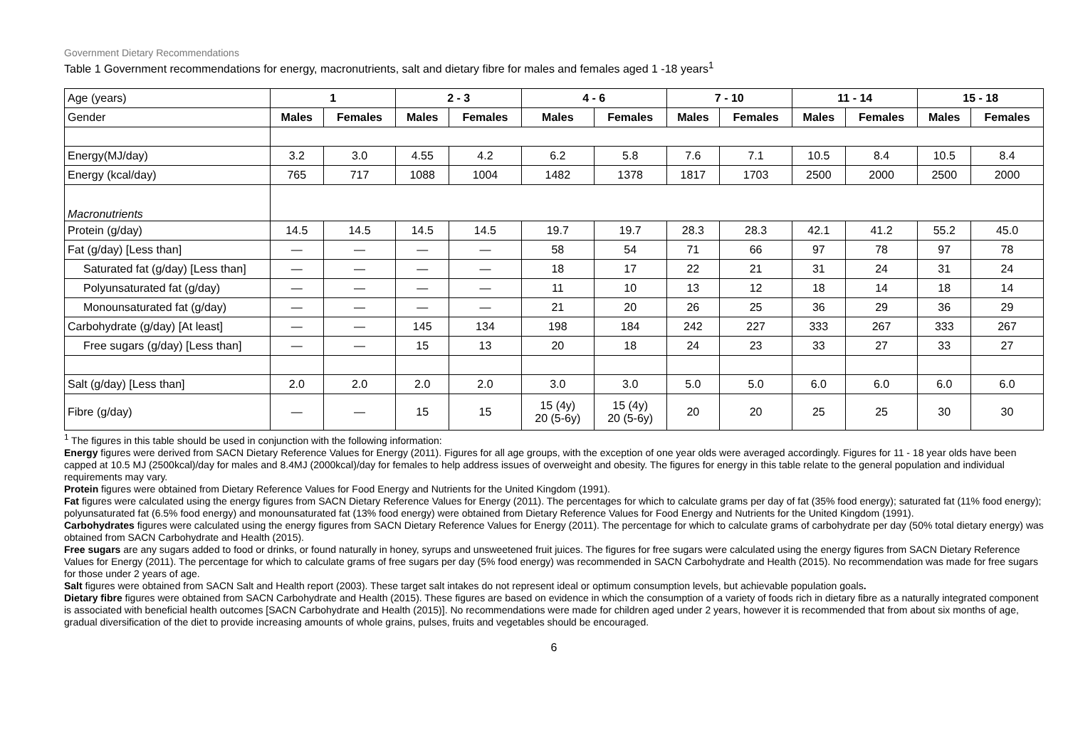Government Dietary Recommendations
Table 1 Government recommendations for energy, macronutrients, salt and dietary fibre for males and females aged 1 -18 years<sup>1</sup>
| Age (years) | 1 | | 2 - 3 | | 4 - 6 | | 7 - 10 | | 11 - 14 | | 15 - 18 | |
| Gender | Males | Females | Males | Females | Males | Females | Males | Females | Males | Females | Males | Females |
| Energy(MJ/day) | 3.2 | 3.0 | 4.55 | 4.2 | 6.2 | 5.8 | 7.6 | 7.1 | 10.5 | 8.4 | 10.5 | 8.4 |
| Energy (kcal/day) | 765 | 717 | 1088 | 1004 | 1482 | 1378 | 1817 | 1703 | 2500 | 2000 | 2500 | 2000 |
| Macronutrients | | | | | | | | | | | | |
| Protein (g/day) | 14.5 | 14.5 | 14.5 | 14.5 | 19.7 | 19.7 | 28.3 | 28.3 | 42.1 | 41.2 | 55.2 | 45.0 |
| Fat (g/day) [Less than] | — | — | — | — | 58 | 54 | 71 | 66 | 97 | 78 | 97 | 78 |
| Saturated fat (g/day) [Less than] | — | — | — | — | 18 | 17 | 22 | 21 | 31 | 24 | 31 | 24 |
| Polyunsaturated fat (g/day) | — | — | — | — | 11 | 10 | 13 | 12 | 18 | 14 | 18 | 14 |
| Monounsaturated fat (g/day) | — | — | — | — | 21 | 20 | 26 | 25 | 36 | 29 | 36 | 29 |
| Carbohydrate (g/day) [At least] | — | — | 145 | 134 | 198 | 184 | 242 | 227 | 333 | 267 | 333 | 267 |
| Free sugars (g/day) [Less than] | — | — | 15 | 13 | 20 | 18 | 24 | 23 | 33 | 27 | 33 | 27 |
| Salt (g/day) [Less than] | 2.0 | 2.0 | 2.0 | 2.0 | 3.0 | 3.0 | 5.0 | 5.0 | 6.0 | 6.0 | 6.0 | 6.0 |
| Fibre (g/day) | — | — | 15 | 15 | 15 (4y) 20 (5-6y) | 15 (4y) 20 (5-6y) | 20 | 20 | 25 | 25 | 30 | 30 |
<sup>1</sup> The figures in this table should be used in conjunction with the following information:
Energy figures were derived from SACN Dietary Reference Values for Energy (2011). Figures for all age groups, with the exception of one year olds were averaged accordingly. Figures for 11 - 18 year olds have been capped at 10.5 MJ (2500kcal)/day for males and 8.4MJ (2000kcal)/day for females to help address issues of overweight and obesity. The figures for energy in this table relate to the general population and individual requirements may vary.
Protein figures were obtained from Dietary Reference Values for Food Energy and Nutrients for the United Kingdom (1991).
Fat figures were calculated using the energy figures from SACN Dietary Reference Values for Energy (2011). The percentages for which to calculate grams per day of fat (35% food energy); saturated fat (11% food energy); polyunsaturated fat (6.5% food energy) and monounsaturated fat (13% food energy) were obtained from Dietary Reference Values for Food Energy and Nutrients for the United Kingdom (1991).
Carbohydrates figures were calculated using the energy figures from SACN Dietary Reference Values for Energy (2011). The percentage for which to calculate grams of carbohydrate per day (50% total dietary energy) was obtained from SACN Carbohydrate and Health (2015).
Free sugars are any sugars added to food or drinks, or found naturally in honey, syrups and unsweetened fruit juices. The figures for free sugars were calculated using the energy figures from SACN Dietary Reference Values for Energy (2011). The percentage for which to calculate grams of free sugars per day (5% food energy) was recommended in SACN Carbohydrate and Health (2015). No recommendation was made for free sugars for those under 2 years of age.
Salt figures were obtained from SACN Salt and Health report (2003). These target salt intakes do not represent ideal or optimum consumption levels, but achievable population goals.
Dietary fibre figures were obtained from SACN Carbohydrate and Health (2015). These figures are based on evidence in which the consumption of a variety of foods rich in dietary fibre as a naturally integrated component is associated with beneficial health outcomes [SACN Carbohydrate and Health (2015)]. No recommendations were made for children aged under 2 years, however it is recommended that from about six months of age, gradual diversification of the diet to provide increasing amounts of whole grains, pulses, fruits and vegetables should be encouraged.
6